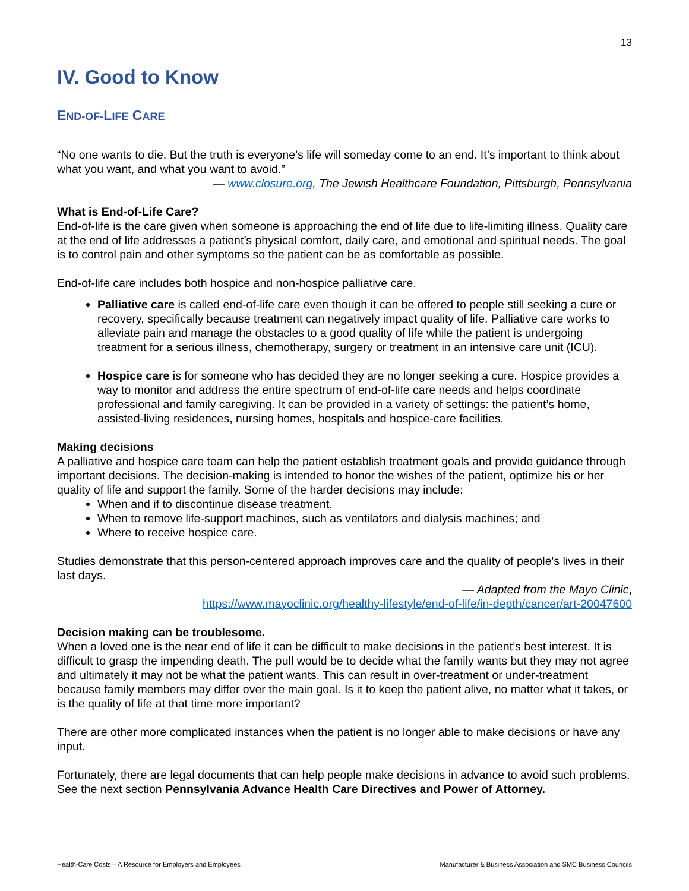13
IV. Good to Know
END-OF-LIFE CARE
“No one wants to die. But the truth is everyone’s life will someday come to an end. It’s important to think about what you want, and what you want to avoid.”
— www.closure.org, The Jewish Healthcare Foundation, Pittsburgh, Pennsylvania
What is End-of-Life Care?
End-of-life is the care given when someone is approaching the end of life due to life-limiting illness. Quality care at the end of life addresses a patient’s physical comfort, daily care, and emotional and spiritual needs. The goal is to control pain and other symptoms so the patient can be as comfortable as possible.
End-of-life care includes both hospice and non-hospice palliative care.
Palliative care is called end-of-life care even though it can be offered to people still seeking a cure or recovery, specifically because treatment can negatively impact quality of life. Palliative care works to alleviate pain and manage the obstacles to a good quality of life while the patient is undergoing treatment for a serious illness, chemotherapy, surgery or treatment in an intensive care unit (ICU).
Hospice care is for someone who has decided they are no longer seeking a cure. Hospice provides a way to monitor and address the entire spectrum of end-of-life care needs and helps coordinate professional and family caregiving. It can be provided in a variety of settings: the patient’s home, assisted-living residences, nursing homes, hospitals and hospice-care facilities.
Making decisions
A palliative and hospice care team can help the patient establish treatment goals and provide guidance through important decisions. The decision-making is intended to honor the wishes of the patient, optimize his or her quality of life and support the family. Some of the harder decisions may include:
When and if to discontinue disease treatment.
When to remove life-support machines, such as ventilators and dialysis machines; and
Where to receive hospice care.
Studies demonstrate that this person-centered approach improves care and the quality of people's lives in their last days.
— Adapted from the Mayo Clinic,
https://www.mayoclinic.org/healthy-lifestyle/end-of-life/in-depth/cancer/art-20047600
Decision making can be troublesome.
When a loved one is the near end of life it can be difficult to make decisions in the patient’s best interest. It is difficult to grasp the impending death. The pull would be to decide what the family wants but they may not agree and ultimately it may not be what the patient wants. This can result in over-treatment or under-treatment because family members may differ over the main goal. Is it to keep the patient alive, no matter what it takes, or is the quality of life at that time more important?
There are other more complicated instances when the patient is no longer able to make decisions or have any input.
Fortunately, there are legal documents that can help people make decisions in advance to avoid such problems. See the next section Pennsylvania Advance Health Care Directives and Power of Attorney.
Health-Care Costs – A Resource for Employers and Employees Manufacturer & Business Association and SMC Business Councils